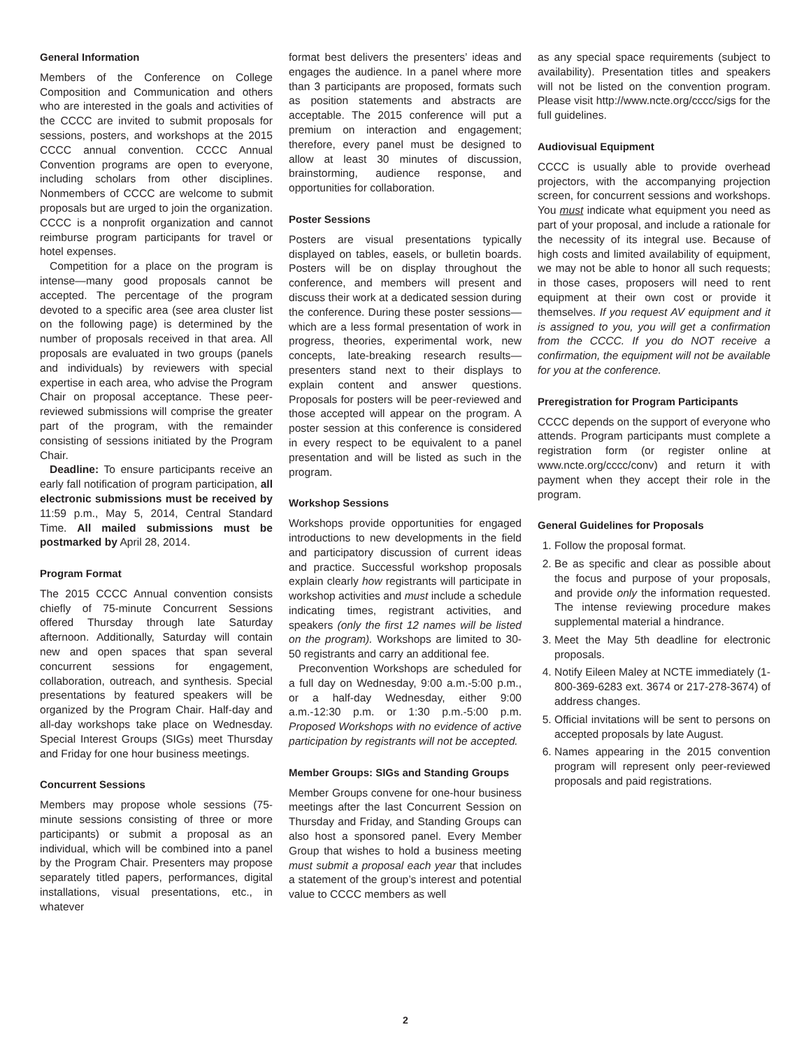General Information
Members of the Conference on College Composition and Communication and others who are interested in the goals and activities of the CCCC are invited to submit proposals for sessions, posters, and workshops at the 2015 CCCC annual convention. CCCC Annual Convention programs are open to everyone, including scholars from other disciplines. Nonmembers of CCCC are welcome to submit proposals but are urged to join the organization. CCCC is a nonprofit organization and cannot reimburse program participants for travel or hotel expenses.
Competition for a place on the program is intense—many good proposals cannot be accepted. The percentage of the program devoted to a specific area (see area cluster list on the following page) is determined by the number of proposals received in that area. All proposals are evaluated in two groups (panels and individuals) by reviewers with special expertise in each area, who advise the Program Chair on proposal acceptance. These peer-reviewed submissions will comprise the greater part of the program, with the remainder consisting of sessions initiated by the Program Chair.
Deadline: To ensure participants receive an early fall notification of program participation, all electronic submissions must be received by 11:59 p.m., May 5, 2014, Central Standard Time. All mailed submissions must be postmarked by April 28, 2014.
Program Format
The 2015 CCCC Annual convention consists chiefly of 75-minute Concurrent Sessions offered Thursday through late Saturday afternoon. Additionally, Saturday will contain new and open spaces that span several concurrent sessions for engagement, collaboration, outreach, and synthesis. Special presentations by featured speakers will be organized by the Program Chair. Half-day and all-day workshops take place on Wednesday. Special Interest Groups (SIGs) meet Thursday and Friday for one hour business meetings.
Concurrent Sessions
Members may propose whole sessions (75-minute sessions consisting of three or more participants) or submit a proposal as an individual, which will be combined into a panel by the Program Chair. Presenters may propose separately titled papers, performances, digital installations, visual presentations, etc., in whatever
format best delivers the presenters’ ideas and engages the audience. In a panel where more than 3 participants are proposed, formats such as position statements and abstracts are acceptable. The 2015 conference will put a premium on interaction and engagement; therefore, every panel must be designed to allow at least 30 minutes of discussion, brainstorming, audience response, and opportunities for collaboration.
Poster Sessions
Posters are visual presentations typically displayed on tables, easels, or bulletin boards. Posters will be on display throughout the conference, and members will present and discuss their work at a dedicated session during the conference. During these poster sessions—which are a less formal presentation of work in progress, theories, experimental work, new concepts, late-breaking research results—presenters stand next to their displays to explain content and answer questions. Proposals for posters will be peer-reviewed and those accepted will appear on the program. A poster session at this conference is considered in every respect to be equivalent to a panel presentation and will be listed as such in the program.
Workshop Sessions
Workshops provide opportunities for engaged introductions to new developments in the field and participatory discussion of current ideas and practice. Successful workshop proposals explain clearly how registrants will participate in workshop activities and must include a schedule indicating times, registrant activities, and speakers (only the first 12 names will be listed on the program). Workshops are limited to 30-50 registrants and carry an additional fee.
Preconvention Workshops are scheduled for a full day on Wednesday, 9:00 a.m.-5:00 p.m., or a half-day Wednesday, either 9:00 a.m.-12:30 p.m. or 1:30 p.m.-5:00 p.m. Proposed Workshops with no evidence of active participation by registrants will not be accepted.
Member Groups: SIGs and Standing Groups
Member Groups convene for one-hour business meetings after the last Concurrent Session on Thursday and Friday, and Standing Groups can also host a sponsored panel. Every Member Group that wishes to hold a business meeting must submit a proposal each year that includes a statement of the group’s interest and potential value to CCCC members as well
as any special space requirements (subject to availability). Presentation titles and speakers will not be listed on the convention program. Please visit http://www.ncte.org/cccc/sigs for the full guidelines.
Audiovisual Equipment
CCCC is usually able to provide overhead projectors, with the accompanying projection screen, for concurrent sessions and workshops. You must indicate what equipment you need as part of your proposal, and include a rationale for the necessity of its integral use. Because of high costs and limited availability of equipment, we may not be able to honor all such requests; in those cases, proposers will need to rent equipment at their own cost or provide it themselves. If you request AV equipment and it is assigned to you, you will get a confirmation from the CCCC. If you do NOT receive a confirmation, the equipment will not be available for you at the conference.
Preregistration for Program Participants
CCCC depends on the support of everyone who attends. Program participants must complete a registration form (or register online at www.ncte.org/cccc/conv) and return it with payment when they accept their role in the program.
General Guidelines for Proposals
1. Follow the proposal format.
2. Be as specific and clear as possible about the focus and purpose of your proposals, and provide only the information requested. The intense reviewing procedure makes supplemental material a hindrance.
3. Meet the May 5th deadline for electronic proposals.
4. Notify Eileen Maley at NCTE immediately (1-800-369-6283 ext. 3674 or 217-278-3674) of address changes.
5. Official invitations will be sent to persons on accepted proposals by late August.
6. Names appearing in the 2015 convention program will represent only peer-reviewed proposals and paid registrations.
2